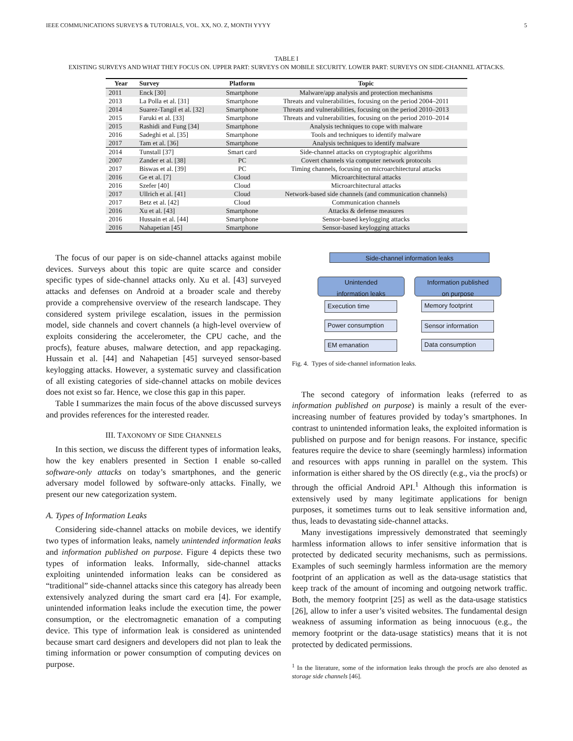IEEE COMMUNICATIONS SURVEYS & TUTORIALS, VOL. XX, NO. Z, MONTH YYYY 5
TABLE I
EXISTING SURVEYS AND WHAT THEY FOCUS ON. UPPER PART: SURVEYS ON MOBILE SECURITY. LOWER PART: SURVEYS ON SIDE-CHANNEL ATTACKS.
| Year | Survey | Platform | Topic |
| --- | --- | --- | --- |
| 2011 | Enck [30] | Smartphone | Malware/app analysis and protection mechanisms |
| 2013 | La Polla et al. [31] | Smartphone | Threats and vulnerabilities, focusing on the period 2004–2011 |
| 2014 | Suarez-Tangil et al. [32] | Smartphone | Threats and vulnerabilities, focusing on the period 2010–2013 |
| 2015 | Faruki et al. [33] | Smartphone | Threats and vulnerabilities, focusing on the period 2010–2014 |
| 2015 | Rashidi and Fung [34] | Smartphone | Analysis techniques to cope with malware |
| 2016 | Sadeghi et al. [35] | Smartphone | Tools and techniques to identify malware |
| 2017 | Tam et al. [36] | Smartphone | Analysis techniques to identify malware |
| 2014 | Tunstall [37] | Smart card | Side-channel attacks on cryptographic algorithms |
| 2007 | Zander et al. [38] | PC | Covert channels via computer network protocols |
| 2017 | Biswas et al. [39] | PC | Timing channels, focusing on microarchitectural attacks |
| 2016 | Ge et al. [7] | Cloud | Microarchitectural attacks |
| 2016 | Szefer [40] | Cloud | Microarchitectural attacks |
| 2017 | Ullrich et al. [41] | Cloud | Network-based side channels (and communication channels) |
| 2017 | Betz et al. [42] | Cloud | Communication channels |
| 2016 | Xu et al. [43] | Smartphone | Attacks & defense measures |
| 2016 | Hussain et al. [44] | Smartphone | Sensor-based keylogging attacks |
| 2016 | Nahapetian [45] | Smartphone | Sensor-based keylogging attacks |
The focus of our paper is on side-channel attacks against mobile devices. Surveys about this topic are quite scarce and consider specific types of side-channel attacks only. Xu et al. [43] surveyed attacks and defenses on Android at a broader scale and thereby provide a comprehensive overview of the research landscape. They considered system privilege escalation, issues in the permission model, side channels and covert channels (a high-level overview of exploits considering the accelerometer, the CPU cache, and the procfs), feature abuses, malware detection, and app repackaging. Hussain et al. [44] and Nahapetian [45] surveyed sensor-based keylogging attacks. However, a systematic survey and classification of all existing categories of side-channel attacks on mobile devices does not exist so far. Hence, we close this gap in this paper.
Table I summarizes the main focus of the above discussed surveys and provides references for the interested reader.
III. TAXONOMY OF SIDE CHANNELS
In this section, we discuss the different types of information leaks, how the key enablers presented in Section I enable so-called software-only attacks on today’s smartphones, and the generic adversary model followed by software-only attacks. Finally, we present our new categorization system.
A. Types of Information Leaks
Considering side-channel attacks on mobile devices, we identify two types of information leaks, namely unintended information leaks and information published on purpose. Figure 4 depicts these two types of information leaks. Informally, side-channel attacks exploiting unintended information leaks can be considered as “traditional” side-channel attacks since this category has already been extensively analyzed during the smart card era [4]. For example, unintended information leaks include the execution time, the power consumption, or the electromagnetic emanation of a computing device. This type of information leak is considered as unintended because smart card designers and developers did not plan to leak the timing information or power consumption of computing devices on purpose.
Side-channel information leaks
Unintended
information leaks
Information published
on purpose
Execution time
Power consumption
EM emanation
Memory footprint
Sensor information
Data consumption
Fig. 4. Types of side-channel information leaks.
The second category of information leaks (referred to as information published on purpose) is mainly a result of the ever-increasing number of features provided by today’s smartphones. In contrast to unintended information leaks, the exploited information is published on purpose and for benign reasons. For instance, specific features require the device to share (seemingly harmless) information and resources with apps running in parallel on the system. This information is either shared by the OS directly (e.g., via the procfs) or through the official Android API.<sup>1</sup> Although this information is extensively used by many legitimate applications for benign purposes, it sometimes turns out to leak sensitive information and, thus, leads to devastating side-channel attacks.
Many investigations impressively demonstrated that seemingly harmless information allows to infer sensitive information that is protected by dedicated security mechanisms, such as permissions. Examples of such seemingly harmless information are the memory footprint of an application as well as the data-usage statistics that keep track of the amount of incoming and outgoing network traffic. Both, the memory footprint [25] as well as the data-usage statistics [26], allow to infer a user’s visited websites. The fundamental design weakness of assuming information as being innocuous (e.g., the memory footprint or the data-usage statistics) means that it is not protected by dedicated permissions.
<sup>1</sup> In the literature, some of the information leaks through the procfs are also denoted as storage side channels [46].